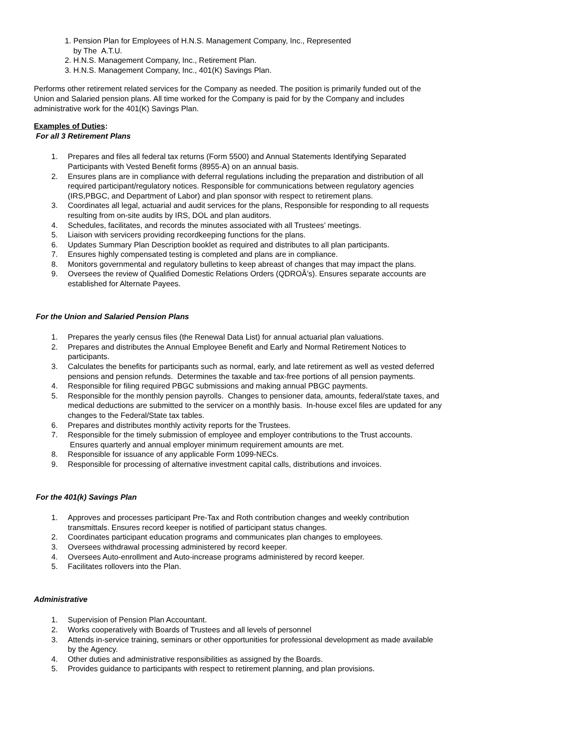1. Pension Plan for Employees of H.N.S. Management Company, Inc., Represented
by The A.T.U.
2. H.N.S. Management Company, Inc., Retirement Plan.
3. H.N.S. Management Company, Inc., 401(K) Savings Plan.
Performs other retirement related services for the Company as needed. The position is primarily funded out of the Union and Salaried pension plans. All time worked for the Company is paid for by the Company and includes administrative work for the 401(K) Savings Plan.
Examples of Duties:
For all 3 Retirement Plans
1. Prepares and files all federal tax returns (Form 5500) and Annual Statements Identifying Separated Participants with Vested Benefit forms (8955-A) on an annual basis.
2. Ensures plans are in compliance with deferral regulations including the preparation and distribution of all required participant/regulatory notices. Responsible for communications between regulatory agencies (IRS,PBGC, and Department of Labor) and plan sponsor with respect to retirement plans.
3. Coordinates all legal, actuarial and audit services for the plans, Responsible for responding to all requests resulting from on-site audits by IRS, DOL and plan auditors.
4. Schedules, facilitates, and records the minutes associated with all Trustees’ meetings.
5. Liaison with servicers providing recordkeeping functions for the plans.
6. Updates Summary Plan Description booklet as required and distributes to all plan participants.
7. Ensures highly compensated testing is completed and plans are in compliance.
8. Monitors governmental and regulatory bulletins to keep abreast of changes that may impact the plans.
9. Oversees the review of Qualified Domestic Relations Orders (QDROÂ’s). Ensures separate accounts are established for Alternate Payees.
For the Union and Salaried Pension Plans
1. Prepares the yearly census files (the Renewal Data List) for annual actuarial plan valuations.
2. Prepares and distributes the Annual Employee Benefit and Early and Normal Retirement Notices to participants.
3. Calculates the benefits for participants such as normal, early, and late retirement as well as vested deferred pensions and pension refunds. Determines the taxable and tax-free portions of all pension payments.
4. Responsible for filing required PBGC submissions and making annual PBGC payments.
5. Responsible for the monthly pension payrolls. Changes to pensioner data, amounts, federal/state taxes, and medical deductions are submitted to the servicer on a monthly basis. In-house excel files are updated for any changes to the Federal/State tax tables.
6. Prepares and distributes monthly activity reports for the Trustees.
7. Responsible for the timely submission of employee and employer contributions to the Trust accounts. Ensures quarterly and annual employer minimum requirement amounts are met.
8. Responsible for issuance of any applicable Form 1099-NECs.
9. Responsible for processing of alternative investment capital calls, distributions and invoices.
For the 401(k) Savings Plan
1. Approves and processes participant Pre-Tax and Roth contribution changes and weekly contribution transmittals. Ensures record keeper is notified of participant status changes.
2. Coordinates participant education programs and communicates plan changes to employees.
3. Oversees withdrawal processing administered by record keeper.
4. Oversees Auto-enrollment and Auto-increase programs administered by record keeper.
5. Facilitates rollovers into the Plan.
Administrative
1. Supervision of Pension Plan Accountant.
2. Works cooperatively with Boards of Trustees and all levels of personnel
3. Attends in-service training, seminars or other opportunities for professional development as made available by the Agency.
4. Other duties and administrative responsibilities as assigned by the Boards.
5. Provides guidance to participants with respect to retirement planning, and plan provisions.